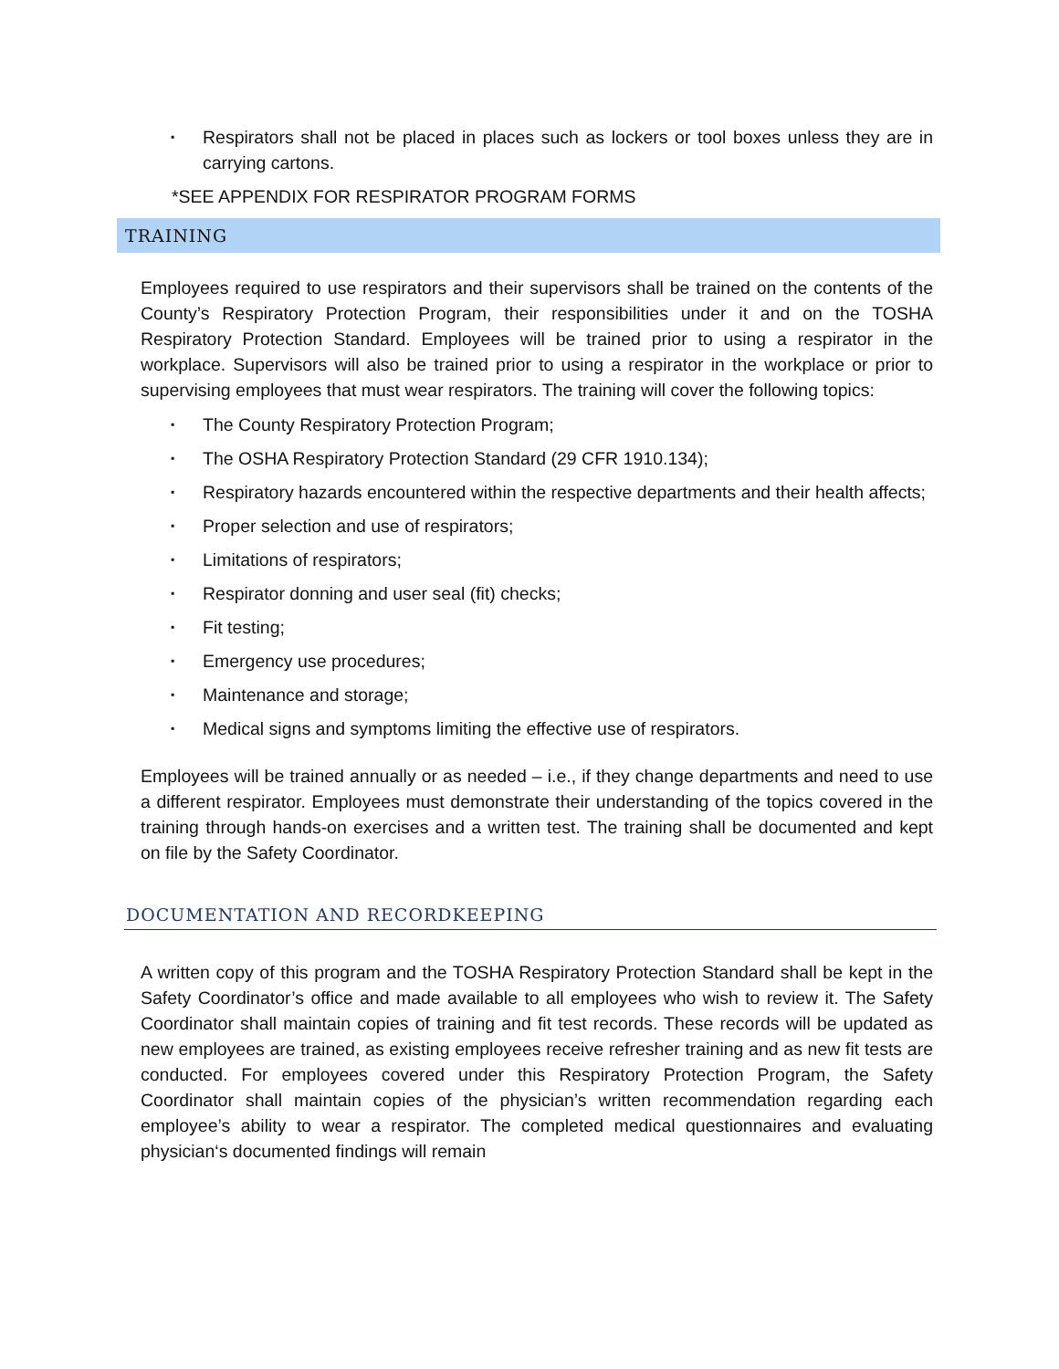▪ Respirators shall not be placed in places such as lockers or tool boxes unless they are in carrying cartons.
*SEE APPENDIX FOR RESPIRATOR PROGRAM FORMS
TRAINING
Employees required to use respirators and their supervisors shall be trained on the contents of the County’s Respiratory Protection Program, their responsibilities under it and on the TOSHA Respiratory Protection Standard. Employees will be trained prior to using a respirator in the workplace. Supervisors will also be trained prior to using a respirator in the workplace or prior to supervising employees that must wear respirators. The training will cover the following topics:
▪ The County Respiratory Protection Program;
▪ The OSHA Respiratory Protection Standard (29 CFR 1910.134);
▪ Respiratory hazards encountered within the respective departments and their health affects;
▪ Proper selection and use of respirators;
▪ Limitations of respirators;
▪ Respirator donning and user seal (fit) checks;
▪ Fit testing;
▪ Emergency use procedures;
▪ Maintenance and storage;
▪ Medical signs and symptoms limiting the effective use of respirators.
Employees will be trained annually or as needed – i.e., if they change departments and need to use a different respirator. Employees must demonstrate their understanding of the topics covered in the training through hands-on exercises and a written test. The training shall be documented and kept on file by the Safety Coordinator.
DOCUMENTATION AND RECORDKEEPING
A written copy of this program and the TOSHA Respiratory Protection Standard shall be kept in the Safety Coordinator’s office and made available to all employees who wish to review it. The Safety Coordinator shall maintain copies of training and fit test records. These records will be updated as new employees are trained, as existing employees receive refresher training and as new fit tests are conducted. For employees covered under this Respiratory Protection Program, the Safety Coordinator shall maintain copies of the physician’s written recommendation regarding each employee’s ability to wear a respirator. The completed medical questionnaires and evaluating physician‘s documented findings will remain